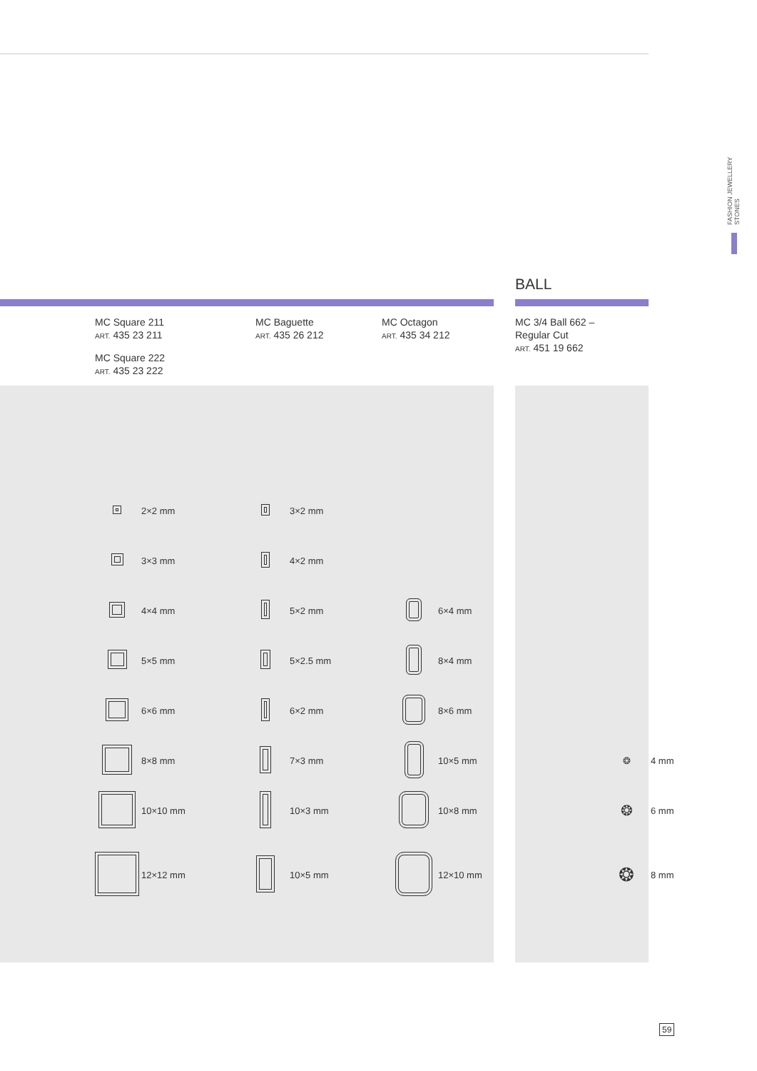FASHION JEWELLERY STONES
BALL
MC Square 211
ART. 435 23 211
MC Square 222
ART. 435 23 222
MC Baguette
ART. 435 26 212
MC Octagon
ART. 435 34 212
MC 3/4 Ball 662 –
Regular Cut
ART. 451 19 662
| | 2×2 mm | | 3×2 mm | | | | |
| | 3×3 mm | | 4×2 mm | | | | |
| | 4×4 mm | | 5×2 mm | | 6×4 mm | | |
| | 5×5 mm | | 5×2.5 mm | | 8×4 mm | | |
| | 6×6 mm | | 6×2 mm | | 8×6 mm | | |
| | 8×8 mm | | 7×3 mm | | 10×5 mm | ❂ | 4 mm |
| | 10×10 mm | | 10×3 mm | | 10×8 mm | ❂ | 6 mm |
| | 12×12 mm | | 10×5 mm | | 12×10 mm | ❂ | 8 mm |
59